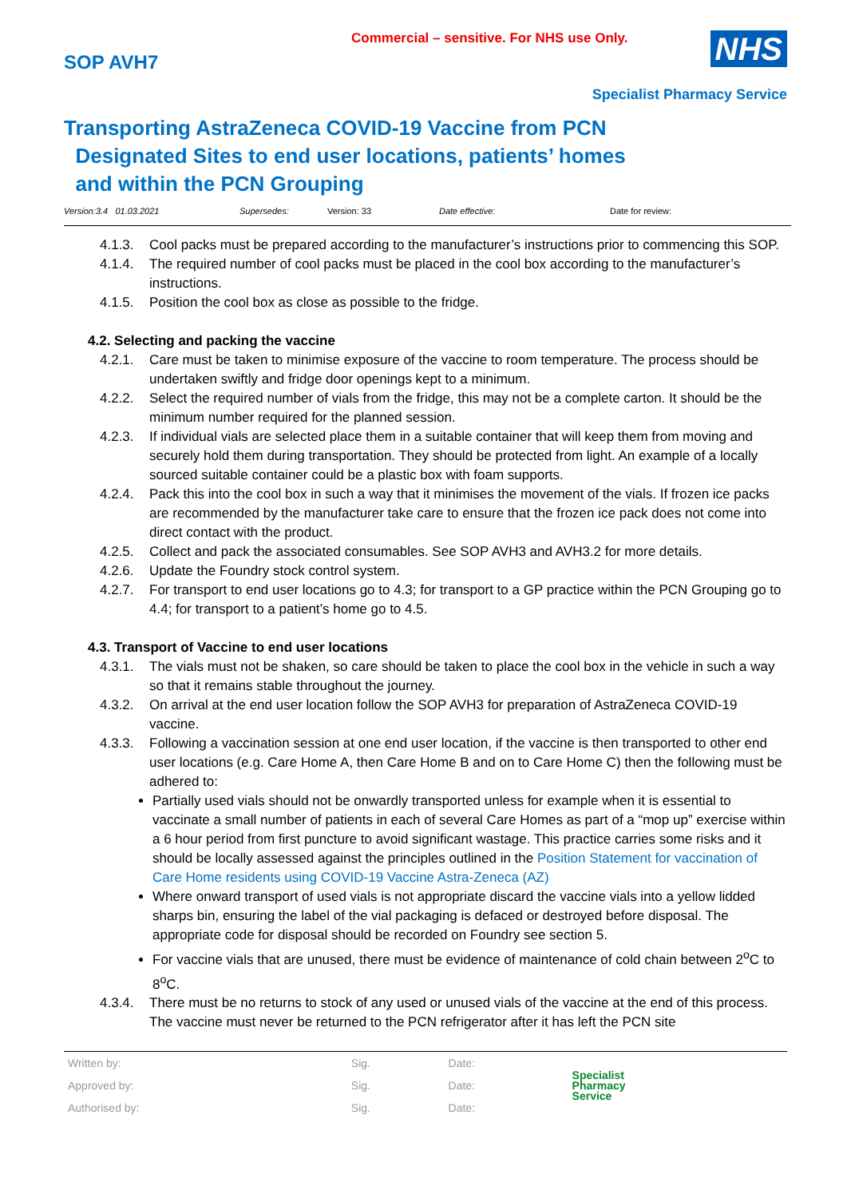Commercial – sensitive. For NHS use Only.
NHS
SOP AVH7
Specialist Pharmacy Service
Transporting AstraZeneca COVID-19 Vaccine from PCN
Designated Sites to end user locations, patients’ homes
and within the PCN Grouping
Version:3.4 01.03.2021 Supersedes: Version: 33 Date effective: Date for review:
4.1.3. Cool packs must be prepared according to the manufacturer’s instructions prior to commencing this SOP.
4.1.4. The required number of cool packs must be placed in the cool box according to the manufacturer’s instructions.
4.1.5. Position the cool box as close as possible to the fridge.
4.2. Selecting and packing the vaccine
4.2.1. Care must be taken to minimise exposure of the vaccine to room temperature. The process should be undertaken swiftly and fridge door openings kept to a minimum.
4.2.2. Select the required number of vials from the fridge, this may not be a complete carton. It should be the minimum number required for the planned session.
4.2.3. If individual vials are selected place them in a suitable container that will keep them from moving and securely hold them during transportation. They should be protected from light. An example of a locally sourced suitable container could be a plastic box with foam supports.
4.2.4. Pack this into the cool box in such a way that it minimises the movement of the vials. If frozen ice packs are recommended by the manufacturer take care to ensure that the frozen ice pack does not come into direct contact with the product.
4.2.5. Collect and pack the associated consumables. See SOP AVH3 and AVH3.2 for more details.
4.2.6. Update the Foundry stock control system.
4.2.7. For transport to end user locations go to 4.3; for transport to a GP practice within the PCN Grouping go to 4.4; for transport to a patient’s home go to 4.5.
4.3. Transport of Vaccine to end user locations
4.3.1. The vials must not be shaken, so care should be taken to place the cool box in the vehicle in such a way so that it remains stable throughout the journey.
4.3.2. On arrival at the end user location follow the SOP AVH3 for preparation of AstraZeneca COVID-19 vaccine.
4.3.3. Following a vaccination session at one end user location, if the vaccine is then transported to other end user locations (e.g. Care Home A, then Care Home B and on to Care Home C) then the following must be adhered to:
Partially used vials should not be onwardly transported unless for example when it is essential to vaccinate a small number of patients in each of several Care Homes as part of a “mop up” exercise within a 6 hour period from first puncture to avoid significant wastage. This practice carries some risks and it should be locally assessed against the principles outlined in the Position Statement for vaccination of Care Home residents using COVID-19 Vaccine Astra-Zeneca (AZ)
Where onward transport of used vials is not appropriate discard the vaccine vials into a yellow lidded sharps bin, ensuring the label of the vial packaging is defaced or destroyed before disposal. The appropriate code for disposal should be recorded on Foundry see section 5.
For vaccine vials that are unused, there must be evidence of maintenance of cold chain between 2<sup>o</sup>C to 8<sup>o</sup>C.
4.3.4. There must be no returns to stock of any used or unused vials of the vaccine at the end of this process. The vaccine must never be returned to the PCN refrigerator after it has left the PCN site
| Written by: | Sig. | Date: | Specialist Pharmacy Service |
| Approved by: | Sig. | Date: | |
| Authorised by: | Sig. | Date: | |